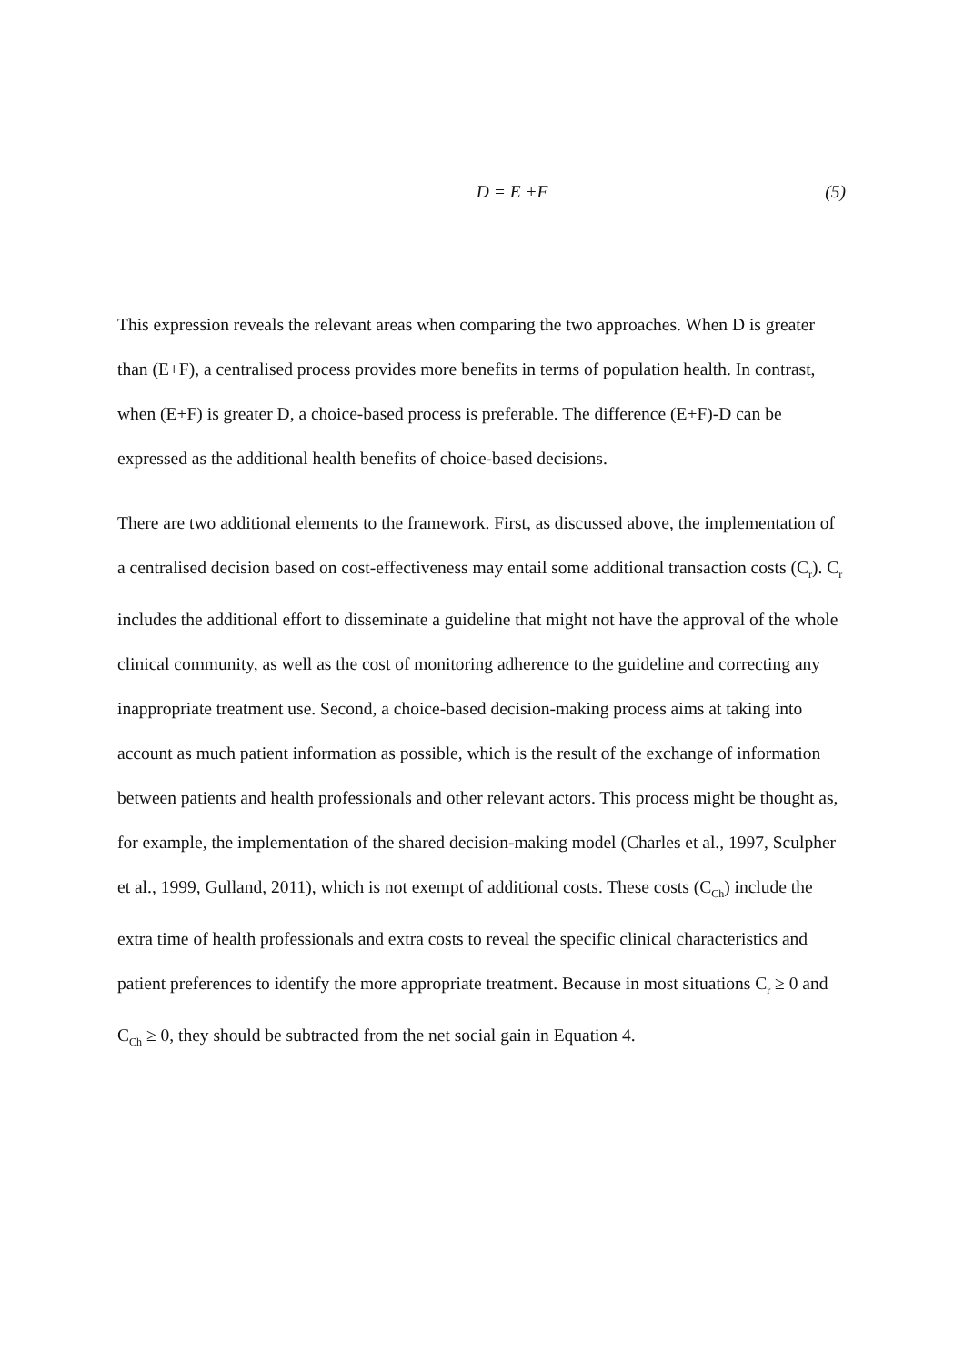D = E +F (5)
This expression reveals the relevant areas when comparing the two approaches. When D is greater than (E+F), a centralised process provides more benefits in terms of population health. In contrast, when (E+F) is greater D, a choice-based process is preferable. The difference (E+F)-D can be expressed as the additional health benefits of choice-based decisions.
There are two additional elements to the framework. First, as discussed above, the implementation of a centralised decision based on cost-effectiveness may entail some additional transaction costs (C<sub>r</sub>). C<sub>r</sub> includes the additional effort to disseminate a guideline that might not have the approval of the whole clinical community, as well as the cost of monitoring adherence to the guideline and correcting any inappropriate treatment use. Second, a choice-based decision-making process aims at taking into account as much patient information as possible, which is the result of the exchange of information between patients and health professionals and other relevant actors. This process might be thought as, for example, the implementation of the shared decision-making model (Charles et al., 1997, Sculpher et al., 1999, Gulland, 2011), which is not exempt of additional costs. These costs (C<sub>Ch</sub>) include the extra time of health professionals and extra costs to reveal the specific clinical characteristics and patient preferences to identify the more appropriate treatment. Because in most situations C<sub>r</sub> ≥ 0 and C<sub>Ch</sub> ≥ 0, they should be subtracted from the net social gain in Equation 4.